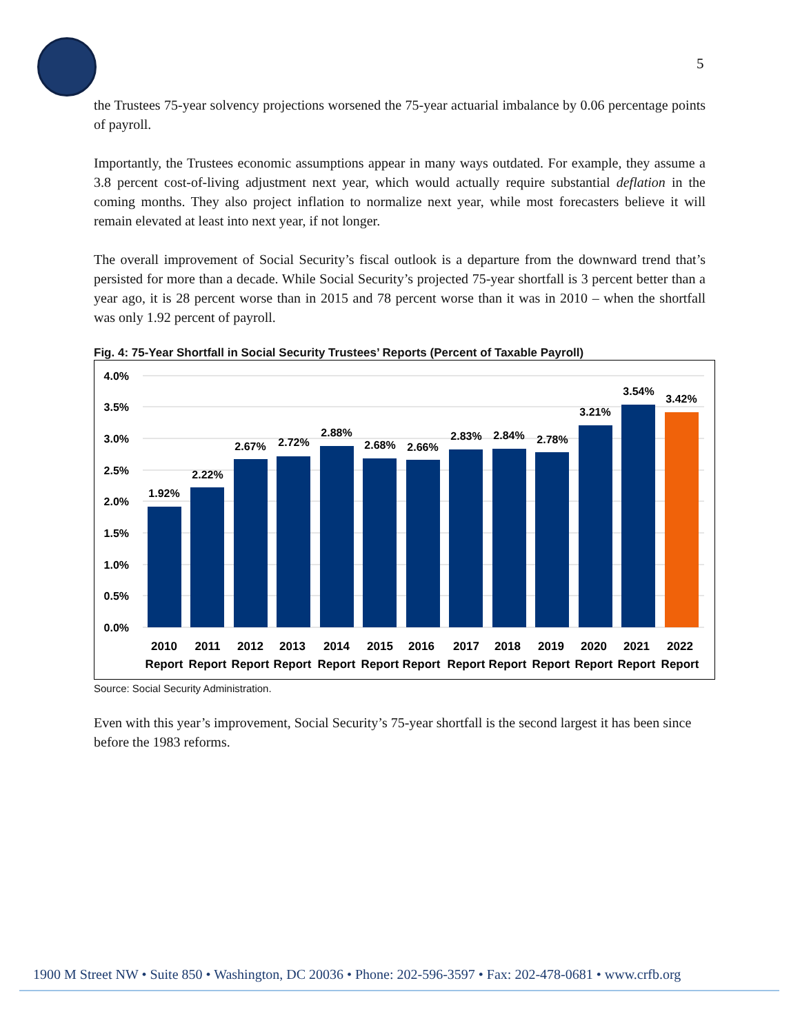5
the Trustees 75-year solvency projections worsened the 75-year actuarial imbalance by 0.06 percentage points of payroll.
Importantly, the Trustees economic assumptions appear in many ways outdated. For example, they assume a 3.8 percent cost-of-living adjustment next year, which would actually require substantial deflation in the coming months. They also project inflation to normalize next year, while most forecasters believe it will remain elevated at least into next year, if not longer.
The overall improvement of Social Security’s fiscal outlook is a departure from the downward trend that’s persisted for more than a decade. While Social Security’s projected 75-year shortfall is 3 percent better than a year ago, it is 28 percent worse than in 2015 and 78 percent worse than it was in 2010 – when the shortfall was only 1.92 percent of payroll.
Fig. 4: 75-Year Shortfall in Social Security Trustees’ Reports (Percent of Taxable Payroll)
4.0%
3.5%
3.0%
2.5%
2.0%
1.5%
1.0%
0.5%
0.0%
1.92%
2.22%
2.67%
2.72%
2.88%
2.68%
2.66%
2.83%
2.84%
2.78%
3.21%
3.54%
3.42%
2010
2011
2012
2013
2014
2015
2016
2017
2018
2019
2020
2021
2022
Report
Report
Report
Report
Report
Report
Report
Report
Report
Report
Report
Report
Report
Source: Social Security Administration.
Even with this year’s improvement, Social Security’s 75-year shortfall is the second largest it has been since before the 1983 reforms.
1900 M Street NW • Suite 850 • Washington, DC 20036 • Phone: 202-596-3597 • Fax: 202-478-0681 • www.crfb.org